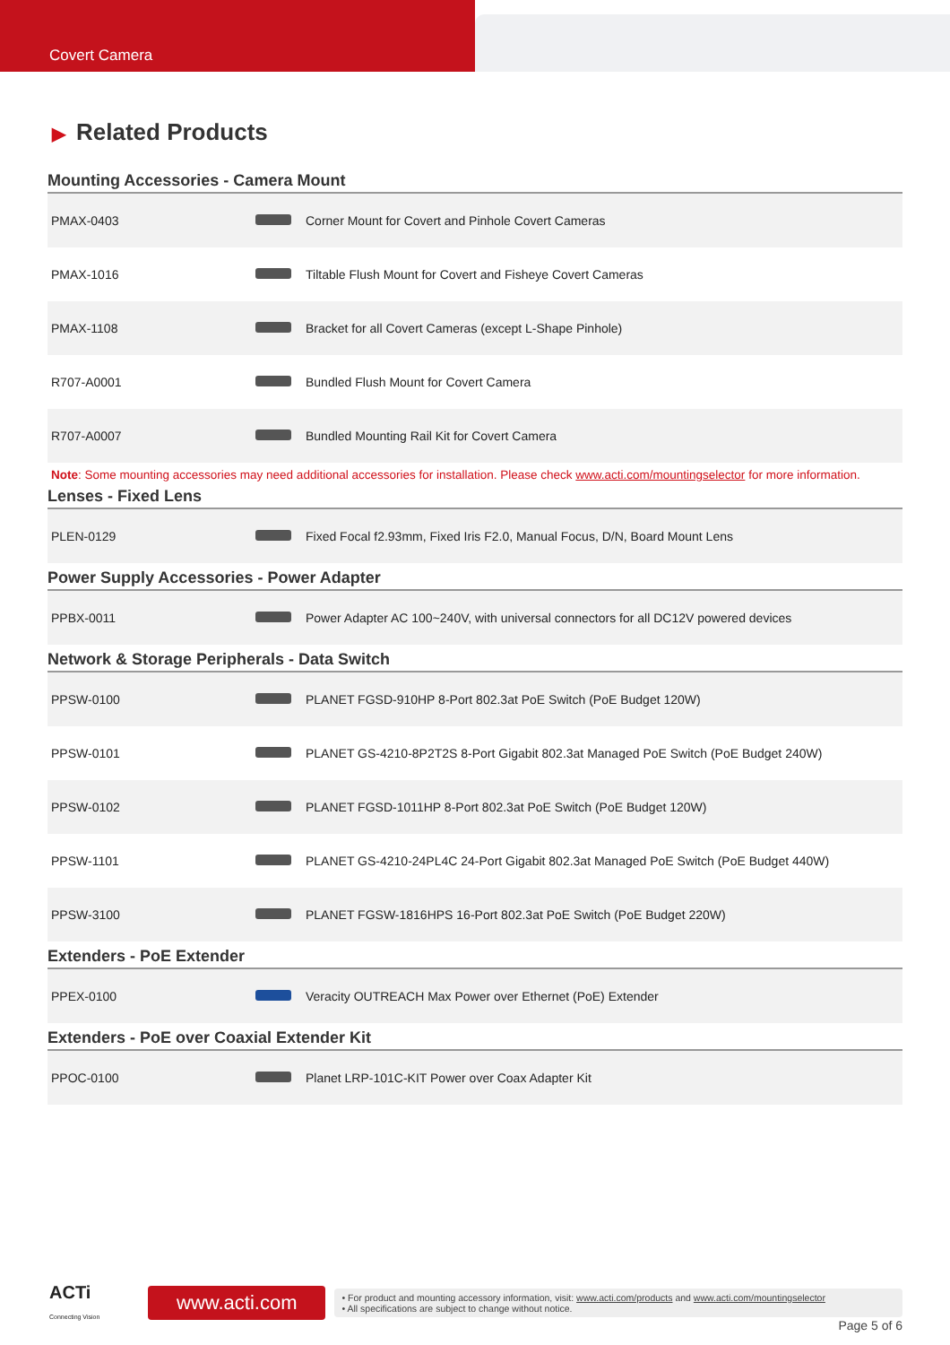Covert Camera
▶ Related Products
Mounting Accessories - Camera Mount
| PMAX-0403 | | Corner Mount for Covert and Pinhole Covert Cameras |
| PMAX-1016 | | Tiltable Flush Mount for Covert and Fisheye Covert Cameras |
| PMAX-1108 | | Bracket for all Covert Cameras (except L-Shape Pinhole) |
| R707-A0001 | | Bundled Flush Mount for Covert Camera |
| R707-A0007 | | Bundled Mounting Rail Kit for Covert Camera |
Note: Some mounting accessories may need additional accessories for installation. Please check www.acti.com/mountingselector for more information.
Lenses - Fixed Lens
| PLEN-0129 | | Fixed Focal f2.93mm, Fixed Iris F2.0, Manual Focus, D/N, Board Mount Lens |
Power Supply Accessories - Power Adapter
| PPBX-0011 | | Power Adapter AC 100~240V, with universal connectors for all DC12V powered devices |
Network & Storage Peripherals - Data Switch
| PPSW-0100 | | PLANET FGSD-910HP 8-Port 802.3at PoE Switch (PoE Budget 120W) |
| PPSW-0101 | | PLANET GS-4210-8P2T2S 8-Port Gigabit 802.3at Managed PoE Switch (PoE Budget 240W) |
| PPSW-0102 | | PLANET FGSD-1011HP 8-Port 802.3at PoE Switch (PoE Budget 120W) |
| PPSW-1101 | | PLANET GS-4210-24PL4C 24-Port Gigabit 802.3at Managed PoE Switch (PoE Budget 440W) |
| PPSW-3100 | | PLANET FGSW-1816HPS 16-Port 802.3at PoE Switch (PoE Budget 220W) |
Extenders - PoE Extender
| PPEX-0100 | | Veracity OUTREACH Max Power over Ethernet (PoE) Extender |
Extenders - PoE over Coaxial Extender Kit
| PPOC-0100 | | Planet LRP-101C-KIT Power over Coax Adapter Kit |
ACTi
Connecting Vision
www.acti.com
• For product and mounting accessory information, visit: www.acti.com/products and www.acti.com/mountingselector
• All specifications are subject to change without notice.
Page 5 of 6